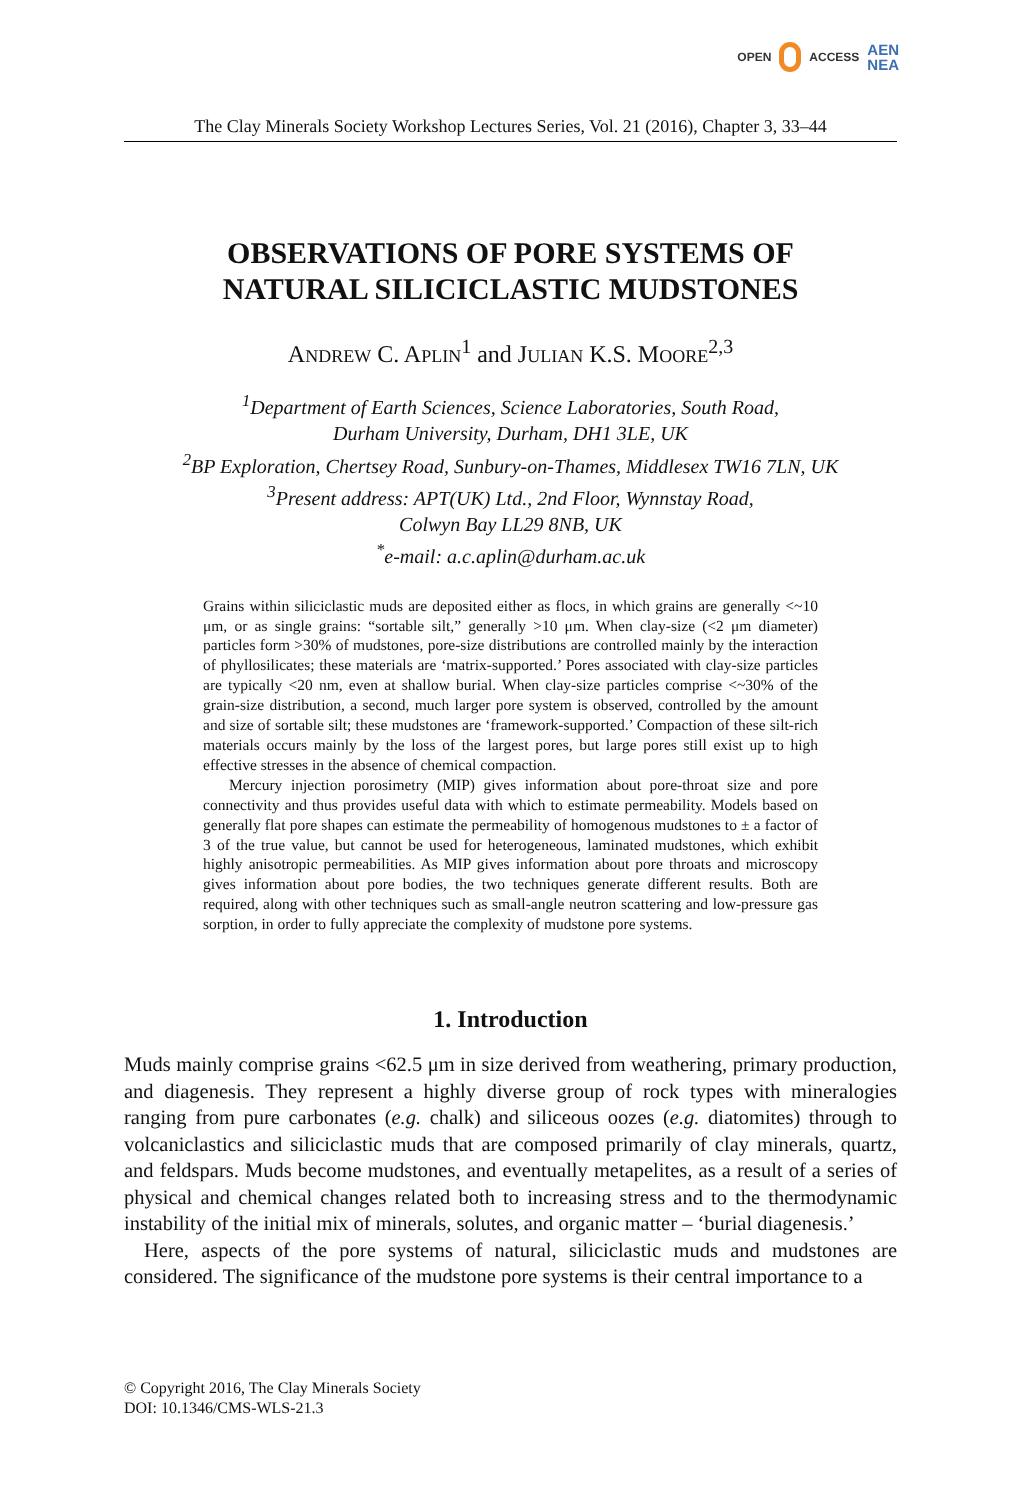OPEN ACCESS AEN
NEA
The Clay Minerals Society Workshop Lectures Series, Vol. 21 (2016), Chapter 3, 33–44
OBSERVATIONS OF PORE SYSTEMS OF
NATURAL SILICICLASTIC MUDSTONES
ANDREW C. APLIN<sup>1</sup> and JULIAN K.S. MOORE<sup>2,3</sup>
<sup>1</sup> Department of Earth Sciences, Science Laboratories, South Road,
Durham University, Durham, DH1 3LE, UK
<sup>2</sup> BP Exploration, Chertsey Road, Sunbury-on-Thames, Middlesex TW16 7LN, UK
<sup>3</sup> Present address: APT(UK) Ltd., 2nd Floor, Wynnstay Road,
Colwyn Bay LL29 8NB, UK
<sup>*</sup> e-mail: a.c.aplin@durham.ac.uk
Grains within siliciclastic muds are deposited either as flocs, in which grains are generally <~10 μm, or as single grains: “sortable silt,” generally >10 μm. When clay-size (<2 μm diameter) particles form >30% of mudstones, pore-size distributions are controlled mainly by the interaction of phyllosilicates; these materials are ‘matrix-supported.’ Pores associated with clay-size particles are typically <20 nm, even at shallow burial. When clay-size particles comprise <~30% of the grain-size distribution, a second, much larger pore system is observed, controlled by the amount and size of sortable silt; these mudstones are ‘framework-supported.’ Compaction of these silt-rich materials occurs mainly by the loss of the largest pores, but large pores still exist up to high effective stresses in the absence of chemical compaction.
Mercury injection porosimetry (MIP) gives information about pore-throat size and pore connectivity and thus provides useful data with which to estimate permeability. Models based on generally flat pore shapes can estimate the permeability of homogenous mudstones to ± a factor of 3 of the true value, but cannot be used for heterogeneous, laminated mudstones, which exhibit highly anisotropic permeabilities. As MIP gives information about pore throats and microscopy gives information about pore bodies, the two techniques generate different results. Both are required, along with other techniques such as small-angle neutron scattering and low-pressure gas sorption, in order to fully appreciate the complexity of mudstone pore systems.
1. Introduction
Muds mainly comprise grains <62.5 μm in size derived from weathering, primary production, and diagenesis. They represent a highly diverse group of rock types with mineralogies ranging from pure carbonates (e.g. chalk) and siliceous oozes (e.g. diatomites) through to volcaniclastics and siliciclastic muds that are composed primarily of clay minerals, quartz, and feldspars. Muds become mudstones, and eventually metapelites, as a result of a series of physical and chemical changes related both to increasing stress and to the thermodynamic instability of the initial mix of minerals, solutes, and organic matter – ‘burial diagenesis.’
Here, aspects of the pore systems of natural, siliciclastic muds and mudstones are considered. The significance of the mudstone pore systems is their central importance to a
© Copyright 2016, The Clay Minerals Society
DOI: 10.1346/CMS-WLS-21.3